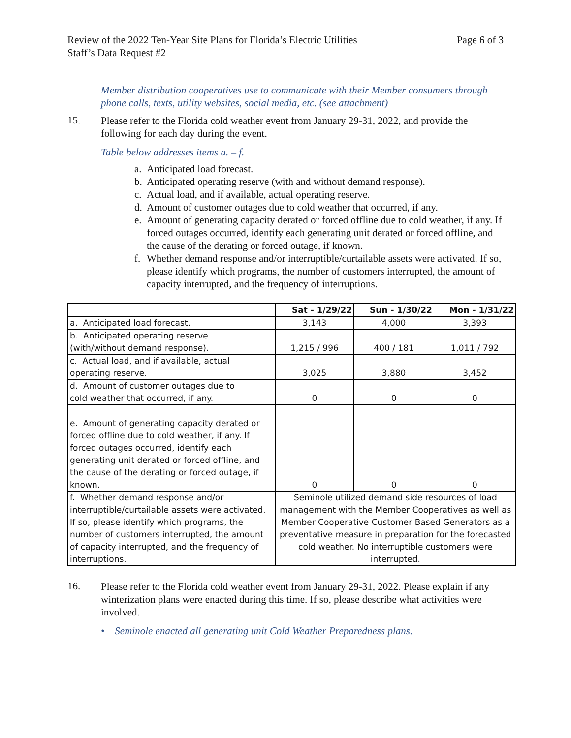Review of the 2022 Ten-Year Site Plans for Florida’s Electric Utilities
Staff’s Data Request #2
Page 6 of 3
Member distribution cooperatives use to communicate with their Member consumers through phone calls, texts, utility websites, social media, etc. (see attachment)
15.
Please refer to the Florida cold weather event from January 29-31, 2022, and provide the following for each day during the event.
Table below addresses items a. – f.
a. Anticipated load forecast.
b. Anticipated operating reserve (with and without demand response).
c. Actual load, and if available, actual operating reserve.
d. Amount of customer outages due to cold weather that occurred, if any.
e. Amount of generating capacity derated or forced offline due to cold weather, if any. If forced outages occurred, identify each generating unit derated or forced offline, and the cause of the derating or forced outage, if known.
f. Whether demand response and/or interruptible/curtailable assets were activated. If so, please identify which programs, the number of customers interrupted, the amount of capacity interrupted, and the frequency of interruptions.
| | Sat - 1/29/22 | Sun - 1/30/22 | Mon - 1/31/22 |
| a. Anticipated load forecast. | 3,143 | 4,000 | 3,393 |
| b. Anticipated operating reserve (with/without demand response). | 1,215 / 996 | 400 / 181 | 1,011 / 792 |
| c. Actual load, and if available, actual operating reserve. | 3,025 | 3,880 | 3,452 |
| d. Amount of customer outages due to cold weather that occurred, if any. | 0 | 0 | 0 |
| e. Amount of generating capacity derated or forced offline due to cold weather, if any. If forced outages occurred, identify each generating unit derated or forced offline, and the cause of the derating or forced outage, if known. | 0 | 0 | 0 |
| f. Whether demand response and/or interruptible/curtailable assets were activated. If so, please identify which programs, the number of customers interrupted, the amount of capacity interrupted, and the frequency of interruptions. | Seminole utilized demand side resources of load management with the Member Cooperatives as well as Member Cooperative Customer Based Generators as a preventative measure in preparation for the forecasted cold weather. No interruptible customers were interrupted. | | |
16.
Please refer to the Florida cold weather event from January 29-31, 2022. Please explain if any winterization plans were enacted during this time. If so, please describe what activities were involved.
• Seminole enacted all generating unit Cold Weather Preparedness plans.